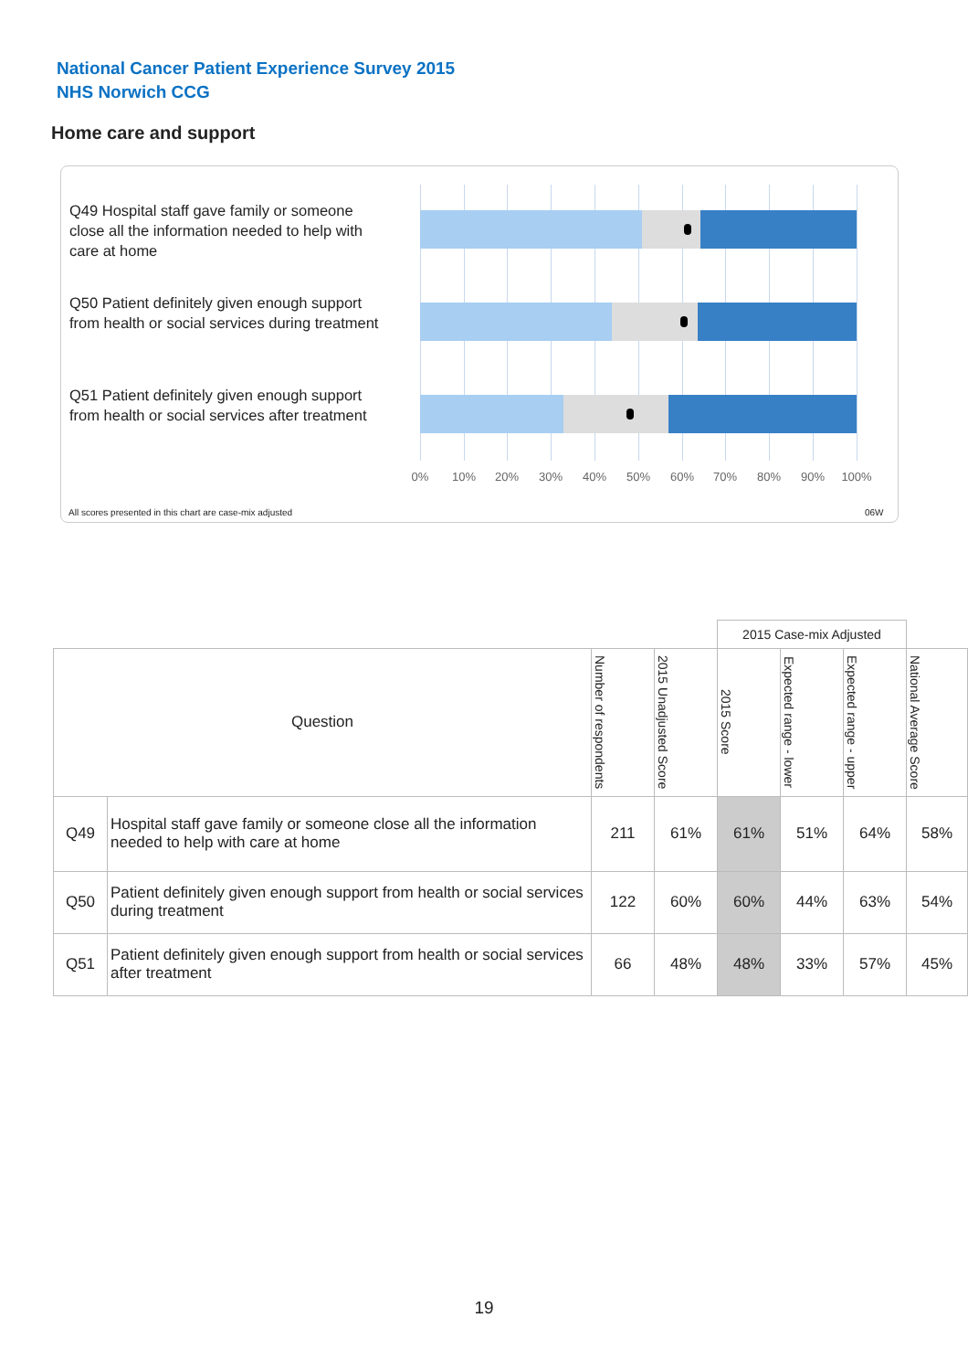National Cancer Patient Experience Survey 2015
NHS Norwich CCG
Home care and support
Q49 Hospital staff gave family or someone close all the information needed to help with care at home
Q50 Patient definitely given enough support from health or social services during treatment
Q51 Patient definitely given enough support from health or social services after treatment
0% 10% 20% 30% 40% 50% 60% 70% 80% 90% 100%
All scores presented in this chart are case-mix adjusted
06W
| | | | | 2015 Case-mix Adjusted | | | |
| Question | | Number of respondents | 2015 Unadjusted Score | 2015 Score | Expected range - lower | Expected range - upper | National Average Score |
| Q49 | Hospital staff gave family or someone close all the information needed to help with care at home | 211 | 61% | 61% | 51% | 64% | 58% |
| Q50 | Patient definitely given enough support from health or social services during treatment | 122 | 60% | 60% | 44% | 63% | 54% |
| Q51 | Patient definitely given enough support from health or social services after treatment | 66 | 48% | 48% | 33% | 57% | 45% |
19